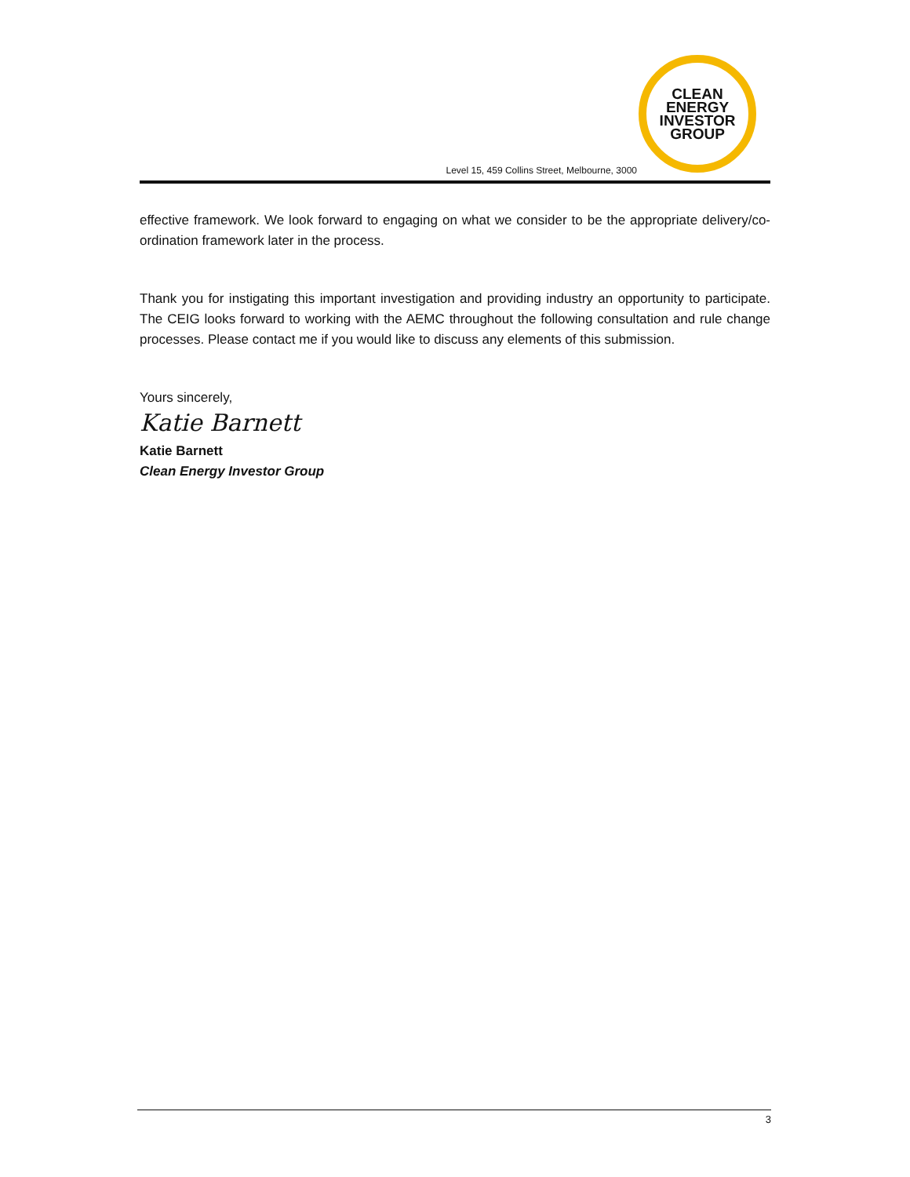CLEAN
ENERGY
INVESTOR
GROUP
Level 15, 459 Collins Street, Melbourne, 3000
effective framework. We look forward to engaging on what we consider to be the appropriate delivery/co-ordination framework later in the process.
Thank you for instigating this important investigation and providing industry an opportunity to participate. The CEIG looks forward to working with the AEMC throughout the following consultation and rule change processes. Please contact me if you would like to discuss any elements of this submission.
Yours sincerely,
Katie Barnett
Katie Barnett
Clean Energy Investor Group
3